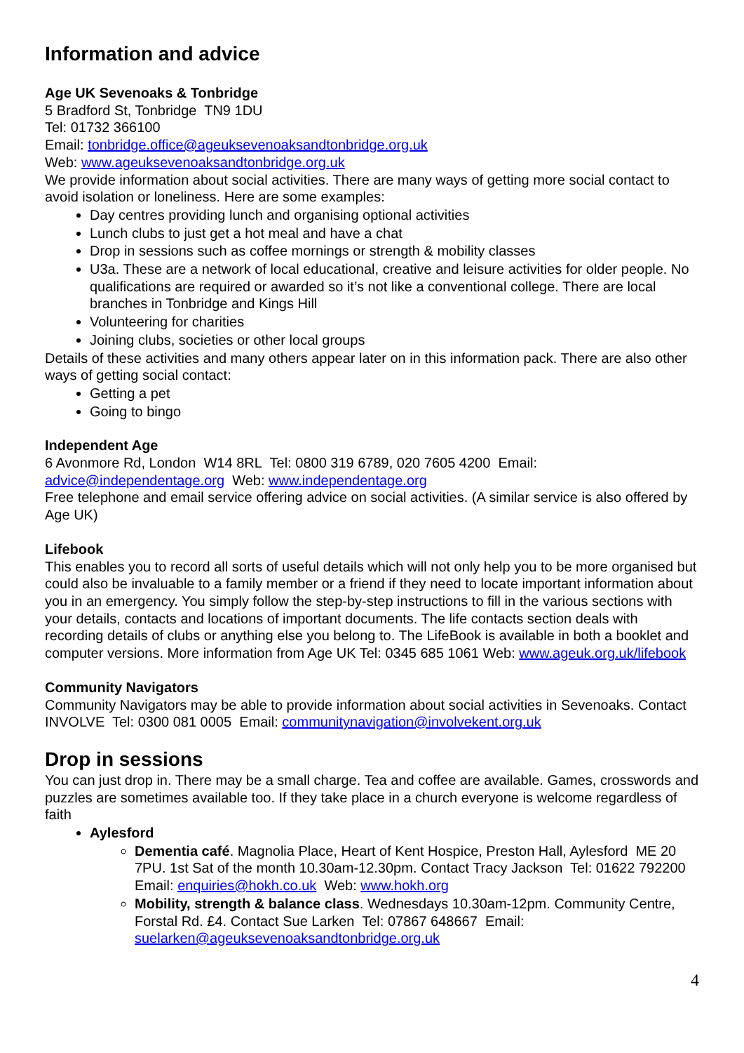Information and advice
Age UK Sevenoaks & Tonbridge
5 Bradford St, Tonbridge TN9 1DU
Tel: 01732 366100
Email: tonbridge.office@ageuksevenoaksandtonbridge.org.uk
Web: www.ageuksevenoaksandtonbridge.org.uk
We provide information about social activities. There are many ways of getting more social contact to avoid isolation or loneliness. Here are some examples:
Day centres providing lunch and organising optional activities
Lunch clubs to just get a hot meal and have a chat
Drop in sessions such as coffee mornings or strength & mobility classes
U3a. These are a network of local educational, creative and leisure activities for older people. No qualifications are required or awarded so it’s not like a conventional college. There are local branches in Tonbridge and Kings Hill
Volunteering for charities
Joining clubs, societies or other local groups
Details of these activities and many others appear later on in this information pack. There are also other ways of getting social contact:
Getting a pet
Going to bingo
Independent Age
6 Avonmore Rd, London W14 8RL Tel: 0800 319 6789, 020 7605 4200 Email: advice@independentage.org Web: www.independentage.org
Free telephone and email service offering advice on social activities. (A similar service is also offered by Age UK)
Lifebook
This enables you to record all sorts of useful details which will not only help you to be more organised but could also be invaluable to a family member or a friend if they need to locate important information about you in an emergency. You simply follow the step-by-step instructions to fill in the various sections with your details, contacts and locations of important documents. The life contacts section deals with recording details of clubs or anything else you belong to. The LifeBook is available in both a booklet and computer versions. More information from Age UK Tel: 0345 685 1061 Web: www.ageuk.org.uk/lifebook
Community Navigators
Community Navigators may be able to provide information about social activities in Sevenoaks. Contact INVOLVE Tel: 0300 081 0005 Email: communitynavigation@involvekent.org.uk
Drop in sessions
You can just drop in. There may be a small charge. Tea and coffee are available. Games, crosswords and puzzles are sometimes available too. If they take place in a church everyone is welcome regardless of faith
Aylesford
Dementia café. Magnolia Place, Heart of Kent Hospice, Preston Hall, Aylesford ME 20 7PU. 1st Sat of the month 10.30am-12.30pm. Contact Tracy Jackson Tel: 01622 792200 Email: enquiries@hokh.co.uk Web: www.hokh.org
Mobility, strength & balance class. Wednesdays 10.30am-12pm. Community Centre, Forstal Rd. £4. Contact Sue Larken Tel: 07867 648667 Email: suelarken@ageuksevenoaksandtonbridge.org.uk
4